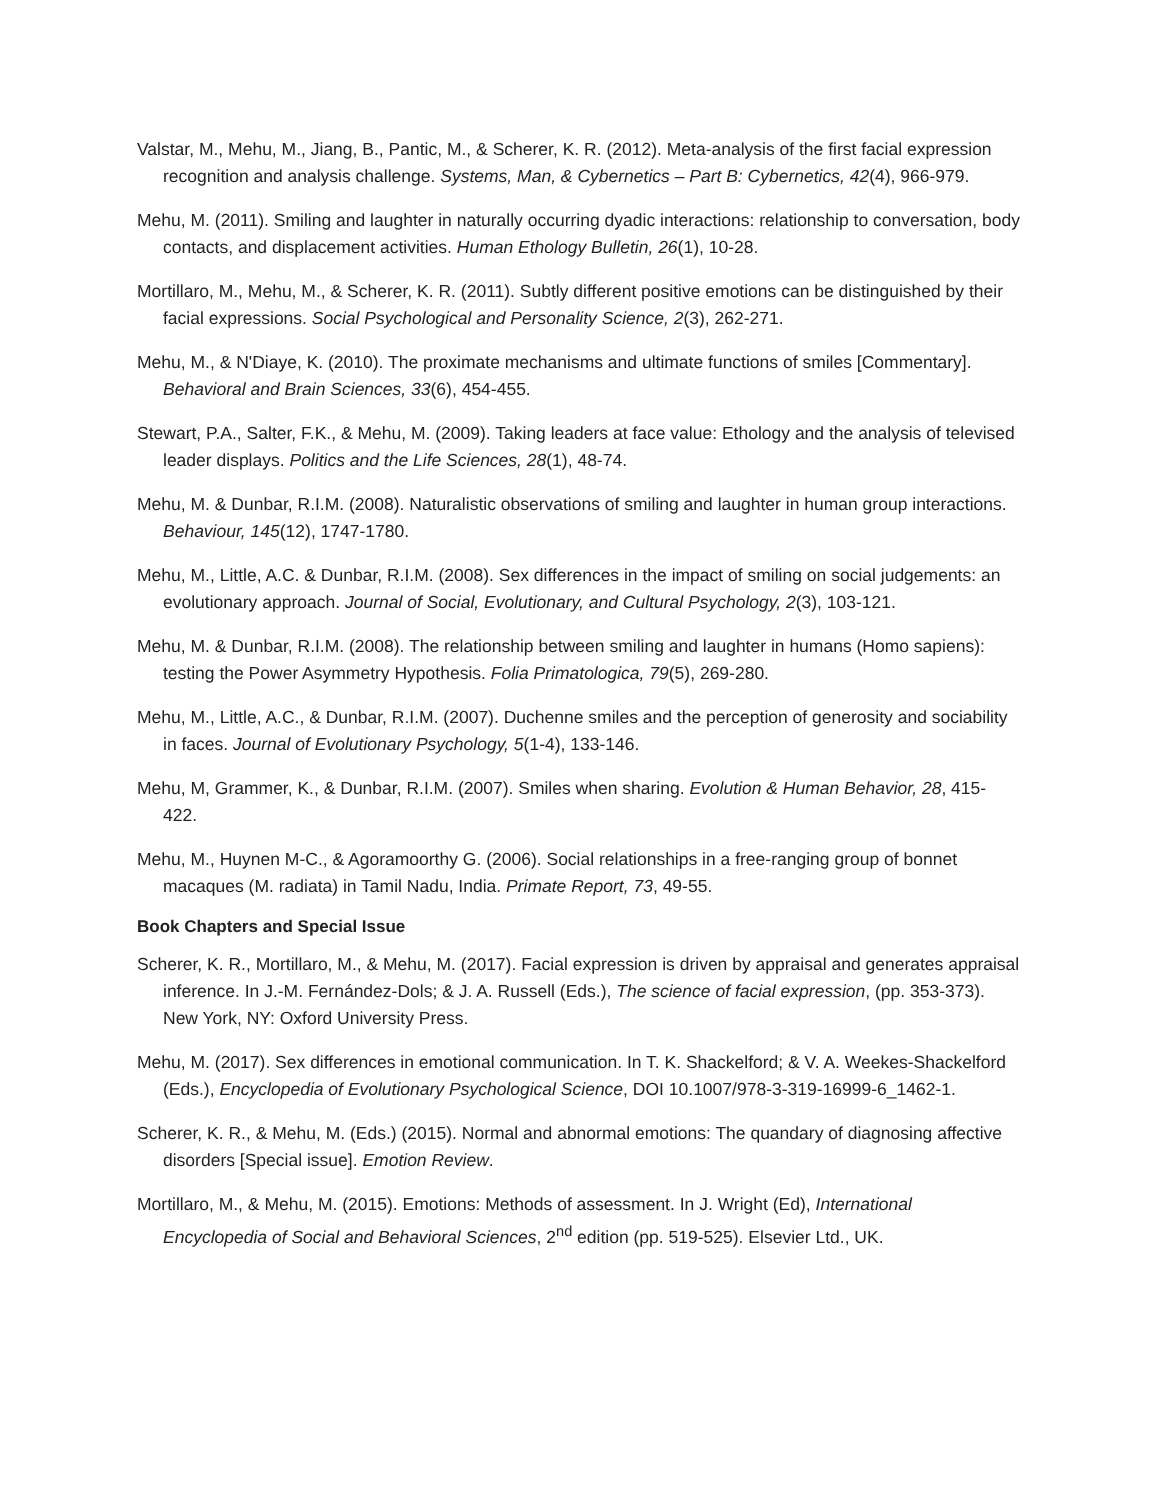Valstar, M., Mehu, M., Jiang, B., Pantic, M., & Scherer, K. R. (2012). Meta-analysis of the first facial expression recognition and analysis challenge. Systems, Man, & Cybernetics – Part B: Cybernetics, 42(4), 966-979.
Mehu, M. (2011). Smiling and laughter in naturally occurring dyadic interactions: relationship to conversation, body contacts, and displacement activities. Human Ethology Bulletin, 26(1), 10-28.
Mortillaro, M., Mehu, M., & Scherer, K. R. (2011). Subtly different positive emotions can be distinguished by their facial expressions. Social Psychological and Personality Science, 2(3), 262-271.
Mehu, M., & N'Diaye, K. (2010). The proximate mechanisms and ultimate functions of smiles [Commentary]. Behavioral and Brain Sciences, 33(6), 454-455.
Stewart, P.A., Salter, F.K., & Mehu, M. (2009). Taking leaders at face value: Ethology and the analysis of televised leader displays. Politics and the Life Sciences, 28(1), 48-74.
Mehu, M. & Dunbar, R.I.M. (2008). Naturalistic observations of smiling and laughter in human group interactions. Behaviour, 145(12), 1747-1780.
Mehu, M., Little, A.C. & Dunbar, R.I.M. (2008). Sex differences in the impact of smiling on social judgements: an evolutionary approach. Journal of Social, Evolutionary, and Cultural Psychology, 2(3), 103-121.
Mehu, M. & Dunbar, R.I.M. (2008). The relationship between smiling and laughter in humans (Homo sapiens): testing the Power Asymmetry Hypothesis. Folia Primatologica, 79(5), 269-280.
Mehu, M., Little, A.C., & Dunbar, R.I.M. (2007). Duchenne smiles and the perception of generosity and sociability in faces. Journal of Evolutionary Psychology, 5(1-4), 133-146.
Mehu, M, Grammer, K., & Dunbar, R.I.M. (2007). Smiles when sharing. Evolution & Human Behavior, 28, 415-422.
Mehu, M., Huynen M-C., & Agoramoorthy G. (2006). Social relationships in a free-ranging group of bonnet macaques (M. radiata) in Tamil Nadu, India. Primate Report, 73, 49-55.
Book Chapters and Special Issue
Scherer, K. R., Mortillaro, M., & Mehu, M. (2017). Facial expression is driven by appraisal and generates appraisal inference. In J.-M. Fernández-Dols; & J. A. Russell (Eds.), The science of facial expression, (pp. 353-373). New York, NY: Oxford University Press.
Mehu, M. (2017). Sex differences in emotional communication. In T. K. Shackelford; & V. A. Weekes-Shackelford (Eds.), Encyclopedia of Evolutionary Psychological Science, DOI 10.1007/978-3-319-16999-6_1462-1.
Scherer, K. R., & Mehu, M. (Eds.) (2015). Normal and abnormal emotions: The quandary of diagnosing affective disorders [Special issue]. Emotion Review.
Mortillaro, M., & Mehu, M. (2015). Emotions: Methods of assessment. In J. Wright (Ed), International Encyclopedia of Social and Behavioral Sciences, 2<sup>nd</sup> edition (pp. 519-525). Elsevier Ltd., UK.